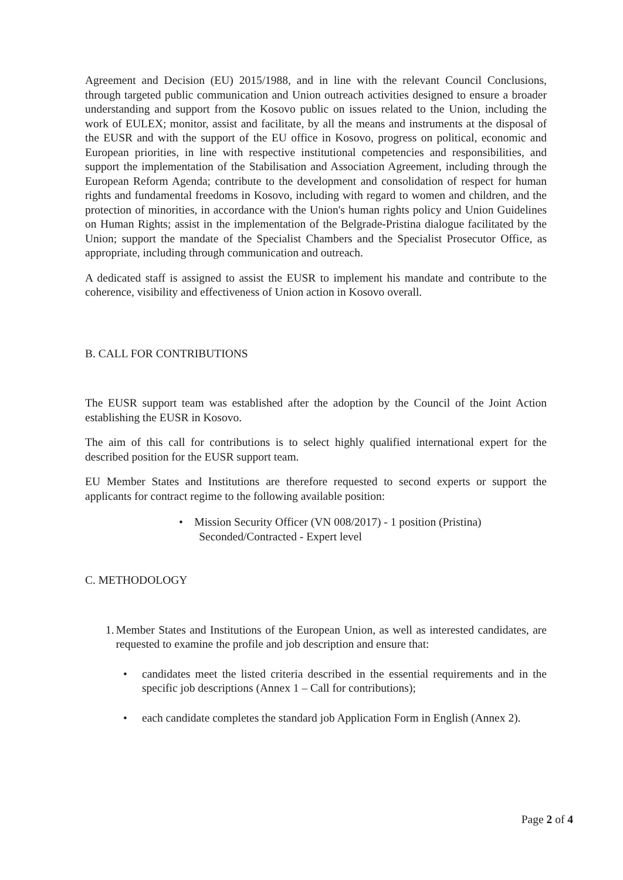Agreement and Decision (EU) 2015/1988, and in line with the relevant Council Conclusions, through targeted public communication and Union outreach activities designed to ensure a broader understanding and support from the Kosovo public on issues related to the Union, including the work of EULEX; monitor, assist and facilitate, by all the means and instruments at the disposal of the EUSR and with the support of the EU office in Kosovo, progress on political, economic and European priorities, in line with respective institutional competencies and responsibilities, and support the implementation of the Stabilisation and Association Agreement, including through the European Reform Agenda; contribute to the development and consolidation of respect for human rights and fundamental freedoms in Kosovo, including with regard to women and children, and the protection of minorities, in accordance with the Union's human rights policy and Union Guidelines on Human Rights; assist in the implementation of the Belgrade-Pristina dialogue facilitated by the Union; support the mandate of the Specialist Chambers and the Specialist Prosecutor Office, as appropriate, including through communication and outreach.
A dedicated staff is assigned to assist the EUSR to implement his mandate and contribute to the coherence, visibility and effectiveness of Union action in Kosovo overall.
B. CALL FOR CONTRIBUTIONS
The EUSR support team was established after the adoption by the Council of the Joint Action establishing the EUSR in Kosovo.
The aim of this call for contributions is to select highly qualified international expert for the described position for the EUSR support team.
EU Member States and Institutions are therefore requested to second experts or support the applicants for contract regime to the following available position:
• Mission Security Officer (VN 008/2017) - 1 position (Pristina)
Seconded/Contracted - Expert level
C. METHODOLOGY
1. Member States and Institutions of the European Union, as well as interested candidates, are requested to examine the profile and job description and ensure that:
• candidates meet the listed criteria described in the essential requirements and in the specific job descriptions (Annex 1 – Call for contributions);
• each candidate completes the standard job Application Form in English (Annex 2).
Page 2 of 4